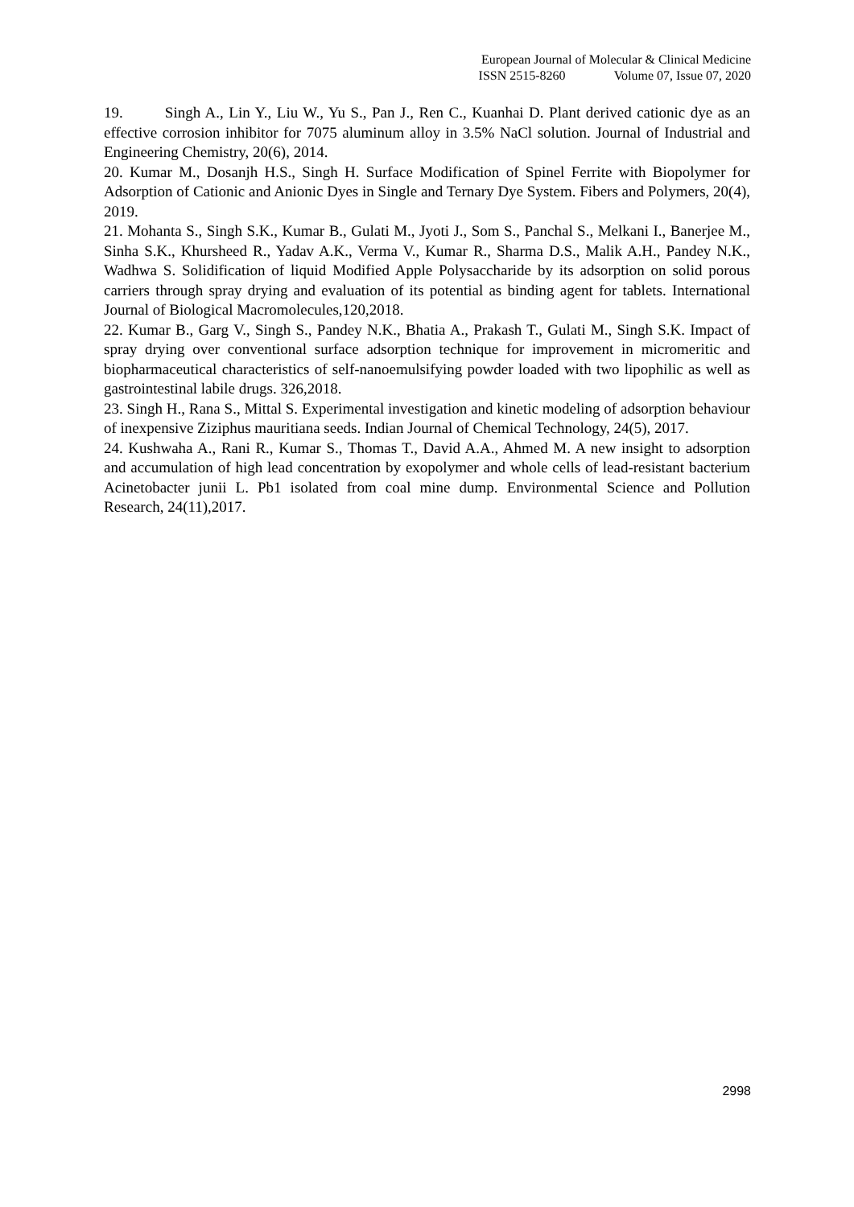European Journal of Molecular & Clinical Medicine
ISSN 2515-8260 Volume 07, Issue 07, 2020
19. Singh A., Lin Y., Liu W., Yu S., Pan J., Ren C., Kuanhai D. Plant derived cationic dye as an effective corrosion inhibitor for 7075 aluminum alloy in 3.5% NaCl solution. Journal of Industrial and Engineering Chemistry, 20(6), 2014.
20. Kumar M., Dosanjh H.S., Singh H. Surface Modification of Spinel Ferrite with Biopolymer for Adsorption of Cationic and Anionic Dyes in Single and Ternary Dye System. Fibers and Polymers, 20(4), 2019.
21. Mohanta S., Singh S.K., Kumar B., Gulati M., Jyoti J., Som S., Panchal S., Melkani I., Banerjee M., Sinha S.K., Khursheed R., Yadav A.K., Verma V., Kumar R., Sharma D.S., Malik A.H., Pandey N.K., Wadhwa S. Solidification of liquid Modified Apple Polysaccharide by its adsorption on solid porous carriers through spray drying and evaluation of its potential as binding agent for tablets. International Journal of Biological Macromolecules,120,2018.
22. Kumar B., Garg V., Singh S., Pandey N.K., Bhatia A., Prakash T., Gulati M., Singh S.K. Impact of spray drying over conventional surface adsorption technique for improvement in micromeritic and biopharmaceutical characteristics of self-nanoemulsifying powder loaded with two lipophilic as well as gastrointestinal labile drugs. 326,2018.
23. Singh H., Rana S., Mittal S. Experimental investigation and kinetic modeling of adsorption behaviour of inexpensive Ziziphus mauritiana seeds. Indian Journal of Chemical Technology, 24(5), 2017.
24. Kushwaha A., Rani R., Kumar S., Thomas T., David A.A., Ahmed M. A new insight to adsorption and accumulation of high lead concentration by exopolymer and whole cells of lead-resistant bacterium Acinetobacter junii L. Pb1 isolated from coal mine dump. Environmental Science and Pollution Research, 24(11),2017.
2998